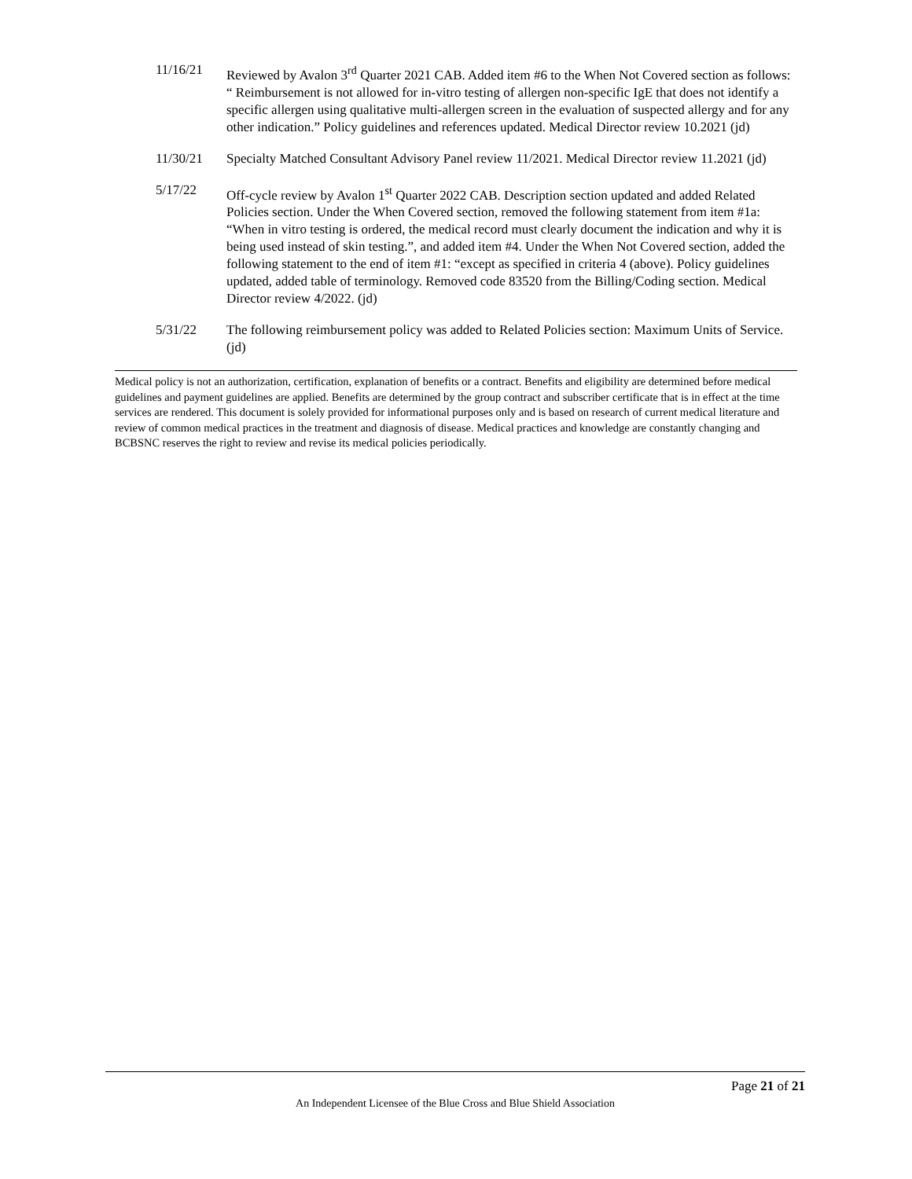11/16/21 Reviewed by Avalon 3<sup>rd</sup> Quarter 2021 CAB. Added item #6 to the When Not Covered section as follows: “ Reimbursement is not allowed for in-vitro testing of allergen non-specific IgE that does not identify a specific allergen using qualitative multi-allergen screen in the evaluation of suspected allergy and for any other indication.” Policy guidelines and references updated. Medical Director review 10.2021 (jd)
11/30/21 Specialty Matched Consultant Advisory Panel review 11/2021. Medical Director review 11.2021 (jd)
5/17/22 Off-cycle review by Avalon 1<sup>st</sup> Quarter 2022 CAB. Description section updated and added Related Policies section. Under the When Covered section, removed the following statement from item #1a: “When in vitro testing is ordered, the medical record must clearly document the indication and why it is being used instead of skin testing.”, and added item #4. Under the When Not Covered section, added the following statement to the end of item #1: “except as specified in criteria 4 (above). Policy guidelines updated, added table of terminology. Removed code 83520 from the Billing/Coding section. Medical Director review 4/2022. (jd)
5/31/22 The following reimbursement policy was added to Related Policies section: Maximum Units of Service. (jd)
Medical policy is not an authorization, certification, explanation of benefits or a contract. Benefits and eligibility are determined before medical guidelines and payment guidelines are applied. Benefits are determined by the group contract and subscriber certificate that is in effect at the time services are rendered. This document is solely provided for informational purposes only and is based on research of current medical literature and review of common medical practices in the treatment and diagnosis of disease. Medical practices and knowledge are constantly changing and BCBSNC reserves the right to review and revise its medical policies periodically.
Page 21 of 21
An Independent Licensee of the Blue Cross and Blue Shield Association